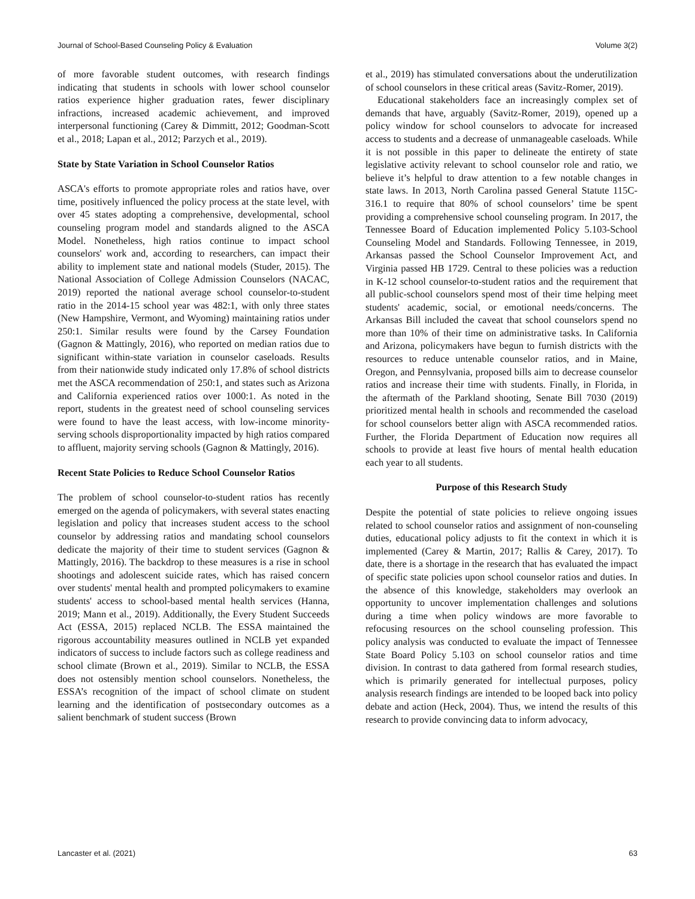Journal of School-Based Counseling Policy & Evaluation Volume 3(2)
of more favorable student outcomes, with research findings indicating that students in schools with lower school counselor ratios experience higher graduation rates, fewer disciplinary infractions, increased academic achievement, and improved interpersonal functioning (Carey & Dimmitt, 2012; Goodman-Scott et al., 2018; Lapan et al., 2012; Parzych et al., 2019).
State by State Variation in School Counselor Ratios
ASCA's efforts to promote appropriate roles and ratios have, over time, positively influenced the policy process at the state level, with over 45 states adopting a comprehensive, developmental, school counseling program model and standards aligned to the ASCA Model. Nonetheless, high ratios continue to impact school counselors' work and, according to researchers, can impact their ability to implement state and national models (Studer, 2015). The National Association of College Admission Counselors (NACAC, 2019) reported the national average school counselor-to-student ratio in the 2014-15 school year was 482:1, with only three states (New Hampshire, Vermont, and Wyoming) maintaining ratios under 250:1. Similar results were found by the Carsey Foundation (Gagnon & Mattingly, 2016), who reported on median ratios due to significant within-state variation in counselor caseloads. Results from their nationwide study indicated only 17.8% of school districts met the ASCA recommendation of 250:1, and states such as Arizona and California experienced ratios over 1000:1. As noted in the report, students in the greatest need of school counseling services were found to have the least access, with low-income minority-serving schools disproportionality impacted by high ratios compared to affluent, majority serving schools (Gagnon & Mattingly, 2016).
Recent State Policies to Reduce School Counselor Ratios
The problem of school counselor-to-student ratios has recently emerged on the agenda of policymakers, with several states enacting legislation and policy that increases student access to the school counselor by addressing ratios and mandating school counselors dedicate the majority of their time to student services (Gagnon & Mattingly, 2016). The backdrop to these measures is a rise in school shootings and adolescent suicide rates, which has raised concern over students' mental health and prompted policymakers to examine students' access to school-based mental health services (Hanna, 2019; Mann et al., 2019). Additionally, the Every Student Succeeds Act (ESSA, 2015) replaced NCLB. The ESSA maintained the rigorous accountability measures outlined in NCLB yet expanded indicators of success to include factors such as college readiness and school climate (Brown et al., 2019). Similar to NCLB, the ESSA does not ostensibly mention school counselors. Nonetheless, the ESSA’s recognition of the impact of school climate on student learning and the identification of postsecondary outcomes as a salient benchmark of student success (Brown
et al., 2019) has stimulated conversations about the underutilization of school counselors in these critical areas (Savitz-Romer, 2019).
Educational stakeholders face an increasingly complex set of demands that have, arguably (Savitz-Romer, 2019), opened up a policy window for school counselors to advocate for increased access to students and a decrease of unmanageable caseloads. While it is not possible in this paper to delineate the entirety of state legislative activity relevant to school counselor role and ratio, we believe it’s helpful to draw attention to a few notable changes in state laws. In 2013, North Carolina passed General Statute 115C-316.1 to require that 80% of school counselors’ time be spent providing a comprehensive school counseling program. In 2017, the Tennessee Board of Education implemented Policy 5.103-School Counseling Model and Standards. Following Tennessee, in 2019, Arkansas passed the School Counselor Improvement Act, and Virginia passed HB 1729. Central to these policies was a reduction in K-12 school counselor-to-student ratios and the requirement that all public-school counselors spend most of their time helping meet students' academic, social, or emotional needs/concerns. The Arkansas Bill included the caveat that school counselors spend no more than 10% of their time on administrative tasks. In California and Arizona, policymakers have begun to furnish districts with the resources to reduce untenable counselor ratios, and in Maine, Oregon, and Pennsylvania, proposed bills aim to decrease counselor ratios and increase their time with students. Finally, in Florida, in the aftermath of the Parkland shooting, Senate Bill 7030 (2019) prioritized mental health in schools and recommended the caseload for school counselors better align with ASCA recommended ratios. Further, the Florida Department of Education now requires all schools to provide at least five hours of mental health education each year to all students.
Purpose of this Research Study
Despite the potential of state policies to relieve ongoing issues related to school counselor ratios and assignment of non-counseling duties, educational policy adjusts to fit the context in which it is implemented (Carey & Martin, 2017; Rallis & Carey, 2017). To date, there is a shortage in the research that has evaluated the impact of specific state policies upon school counselor ratios and duties. In the absence of this knowledge, stakeholders may overlook an opportunity to uncover implementation challenges and solutions during a time when policy windows are more favorable to refocusing resources on the school counseling profession. This policy analysis was conducted to evaluate the impact of Tennessee State Board Policy 5.103 on school counselor ratios and time division. In contrast to data gathered from formal research studies, which is primarily generated for intellectual purposes, policy analysis research findings are intended to be looped back into policy debate and action (Heck, 2004). Thus, we intend the results of this research to provide convincing data to inform advocacy,
Lancaster et al. (2021) 63